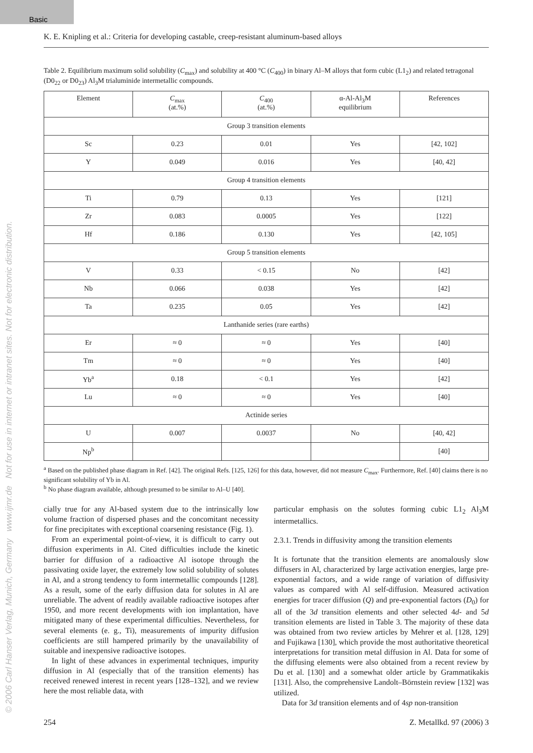Basic
© 2006 Carl Hanser Verlag, Munich, Germany www.ijmr.de Not for use in internet or intranet sites. Not for electronic distribution.
K. E. Knipling et al.: Criteria for developing castable, creep-resistant aluminum-based alloys
Table 2. Equilibrium maximum solid solubility (C<sub>max</sub>) and solubility at 400 °C (C<sub>400</sub>) in binary Al–M alloys that form cubic (L1<sub>2</sub>) and related tetragonal (D0<sub>22</sub> or D0<sub>23</sub>) Al<sub>3</sub>M trialuminide intermetallic compounds.
| Element | C<sub>max</sub> (at.%) | C<sub>400</sub> (at.%) | α-Al-Al<sub>3</sub>M equilibrium | References |
| --- | --- | --- | --- | --- |
| Group 3 transition elements | | | | |
| Sc | 0.23 | 0.01 | Yes | [42, 102] |
| Y | 0.049 | 0.016 | Yes | [40, 42] |
| Group 4 transition elements | | | | |
| Ti | 0.79 | 0.13 | Yes | [121] |
| Zr | 0.083 | 0.0005 | Yes | [122] |
| Hf | 0.186 | 0.130 | Yes | [42, 105] |
| Group 5 transition elements | | | | |
| V | 0.33 | < 0.15 | No | [42] |
| Nb | 0.066 | 0.038 | Yes | [42] |
| Ta | 0.235 | 0.05 | Yes | [42] |
| Lanthanide series (rare earths) | | | | |
| Er | ≈ 0 | ≈ 0 | Yes | [40] |
| Tm | ≈ 0 | ≈ 0 | Yes | [40] |
| Yb<sup>a</sup> | 0.18 | < 0.1 | Yes | [42] |
| Lu | ≈ 0 | ≈ 0 | Yes | [40] |
| Actinide series | | | | |
| U | 0.007 | 0.0037 | No | [40, 42] |
| Np<sup>b</sup> | | | | [40] |
<sup>a</sup> Based on the published phase diagram in Ref. [42]. The original Refs. [125, 126] for this data, however, did not measure C<sub>max</sub>. Furthermore, Ref. [40] claims there is no significant solubility of Yb in Al.
<sup>b</sup> No phase diagram available, although presumed to be similar to Al–U [40].
cially true for any Al-based system due to the intrinsically low volume fraction of dispersed phases and the concomitant necessity for fine precipitates with exceptional coarsening resistance (Fig. 1).
From an experimental point-of-view, it is difficult to carry out diffusion experiments in Al. Cited difficulties include the kinetic barrier for diffusion of a radioactive Al isotope through the passivating oxide layer, the extremely low solid solubility of solutes in Al, and a strong tendency to form intermetallic compounds [128]. As a result, some of the early diffusion data for solutes in Al are unreliable. The advent of readily available radioactive isotopes after 1950, and more recent developments with ion implantation, have mitigated many of these experimental difficulties. Nevertheless, for several elements (e. g., Ti), measurements of impurity diffusion coefficients are still hampered primarily by the unavailability of suitable and inexpensive radioactive isotopes.
In light of these advances in experimental techniques, impurity diffusion in Al (especially that of the transition elements) has received renewed interest in recent years [128–132], and we review here the most reliable data, with
particular emphasis on the solutes forming cubic L1<sub>2</sub> Al<sub>3</sub>M intermetallics.
2.3.1. Trends in diffusivity among the transition elements
It is fortunate that the transition elements are anomalously slow diffusers in Al, characterized by large activation energies, large pre-exponential factors, and a wide range of variation of diffusivity values as compared with Al self-diffusion. Measured activation energies for tracer diffusion (Q) and pre-exponential factors (D<sub>0</sub>) for all of the 3d transition elements and other selected 4d- and 5d transition elements are listed in Table 3. The majority of these data was obtained from two review articles by Mehrer et al. [128, 129] and Fujikawa [130], which provide the most authoritative theoretical interpretations for transition metal diffusion in Al. Data for some of the diffusing elements were also obtained from a recent review by Du et al. [130] and a somewhat older article by Grammatikakis [131]. Also, the comprehensive Landolt–Börnstein review [132] was utilized.
Data for 3d transition elements and of 4sp non-transition
254 Z. Metallkd. 97 (2006) 3